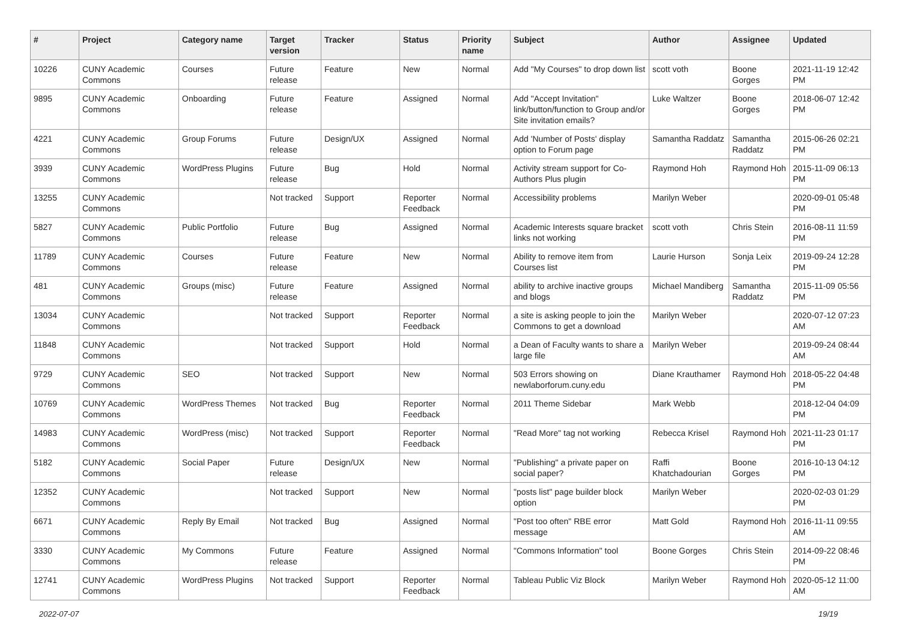| # | Project | Category name | Target version | Tracker | Status | Priority name | Subject | Author | Assignee | Updated |
| --- | --- | --- | --- | --- | --- | --- | --- | --- | --- | --- |
| 10226 | CUNY Academic Commons | Courses | Future release | Feature | New | Normal | Add "My Courses" to drop down list | scott voth | Boone Gorges | 2021-11-19 12:42 PM |
| 9895 | CUNY Academic Commons | Onboarding | Future release | Feature | Assigned | Normal | Add "Accept Invitation" link/button/function to Group and/or Site invitation emails? | Luke Waltzer | Boone Gorges | 2018-06-07 12:42 PM |
| 4221 | CUNY Academic Commons | Group Forums | Future release | Design/UX | Assigned | Normal | Add 'Number of Posts' display option to Forum page | Samantha Raddatz | Samantha Raddatz | 2015-06-26 02:21 PM |
| 3939 | CUNY Academic Commons | WordPress Plugins | Future release | Bug | Hold | Normal | Activity stream support for Co-Authors Plus plugin | Raymond Hoh | Raymond Hoh | 2015-11-09 06:13 PM |
| 13255 | CUNY Academic Commons | | Not tracked | Support | Reporter Feedback | Normal | Accessibility problems | Marilyn Weber | | 2020-09-01 05:48 PM |
| 5827 | CUNY Academic Commons | Public Portfolio | Future release | Bug | Assigned | Normal | Academic Interests square bracket links not working | scott voth | Chris Stein | 2016-08-11 11:59 PM |
| 11789 | CUNY Academic Commons | Courses | Future release | Feature | New | Normal | Ability to remove item from Courses list | Laurie Hurson | Sonja Leix | 2019-09-24 12:28 PM |
| 481 | CUNY Academic Commons | Groups (misc) | Future release | Feature | Assigned | Normal | ability to archive inactive groups and blogs | Michael Mandiberg | Samantha Raddatz | 2015-11-09 05:56 PM |
| 13034 | CUNY Academic Commons | | Not tracked | Support | Reporter Feedback | Normal | a site is asking people to join the Commons to get a download | Marilyn Weber | | 2020-07-12 07:23 AM |
| 11848 | CUNY Academic Commons | | Not tracked | Support | Hold | Normal | a Dean of Faculty wants to share a large file | Marilyn Weber | | 2019-09-24 08:44 AM |
| 9729 | CUNY Academic Commons | SEO | Not tracked | Support | New | Normal | 503 Errors showing on newlaborforum.cuny.edu | Diane Krauthamer | Raymond Hoh | 2018-05-22 04:48 PM |
| 10769 | CUNY Academic Commons | WordPress Themes | Not tracked | Bug | Reporter Feedback | Normal | 2011 Theme Sidebar | Mark Webb | | 2018-12-04 04:09 PM |
| 14983 | CUNY Academic Commons | WordPress (misc) | Not tracked | Support | Reporter Feedback | Normal | "Read More" tag not working | Rebecca Krisel | Raymond Hoh | 2021-11-23 01:17 PM |
| 5182 | CUNY Academic Commons | Social Paper | Future release | Design/UX | New | Normal | "Publishing" a private paper on social paper? | Raffi Khatchadourian | Boone Gorges | 2016-10-13 04:12 PM |
| 12352 | CUNY Academic Commons | | Not tracked | Support | New | Normal | "posts list" page builder block option | Marilyn Weber | | 2020-02-03 01:29 PM |
| 6671 | CUNY Academic Commons | Reply By Email | Not tracked | Bug | Assigned | Normal | "Post too often" RBE error message | Matt Gold | Raymond Hoh | 2016-11-11 09:55 AM |
| 3330 | CUNY Academic Commons | My Commons | Future release | Feature | Assigned | Normal | "Commons Information" tool | Boone Gorges | Chris Stein | 2014-09-22 08:46 PM |
| 12741 | CUNY Academic Commons | WordPress Plugins | Not tracked | Support | Reporter Feedback | Normal | Tableau Public Viz Block | Marilyn Weber | Raymond Hoh | 2020-05-12 11:00 AM |
2022-07-07 19/19